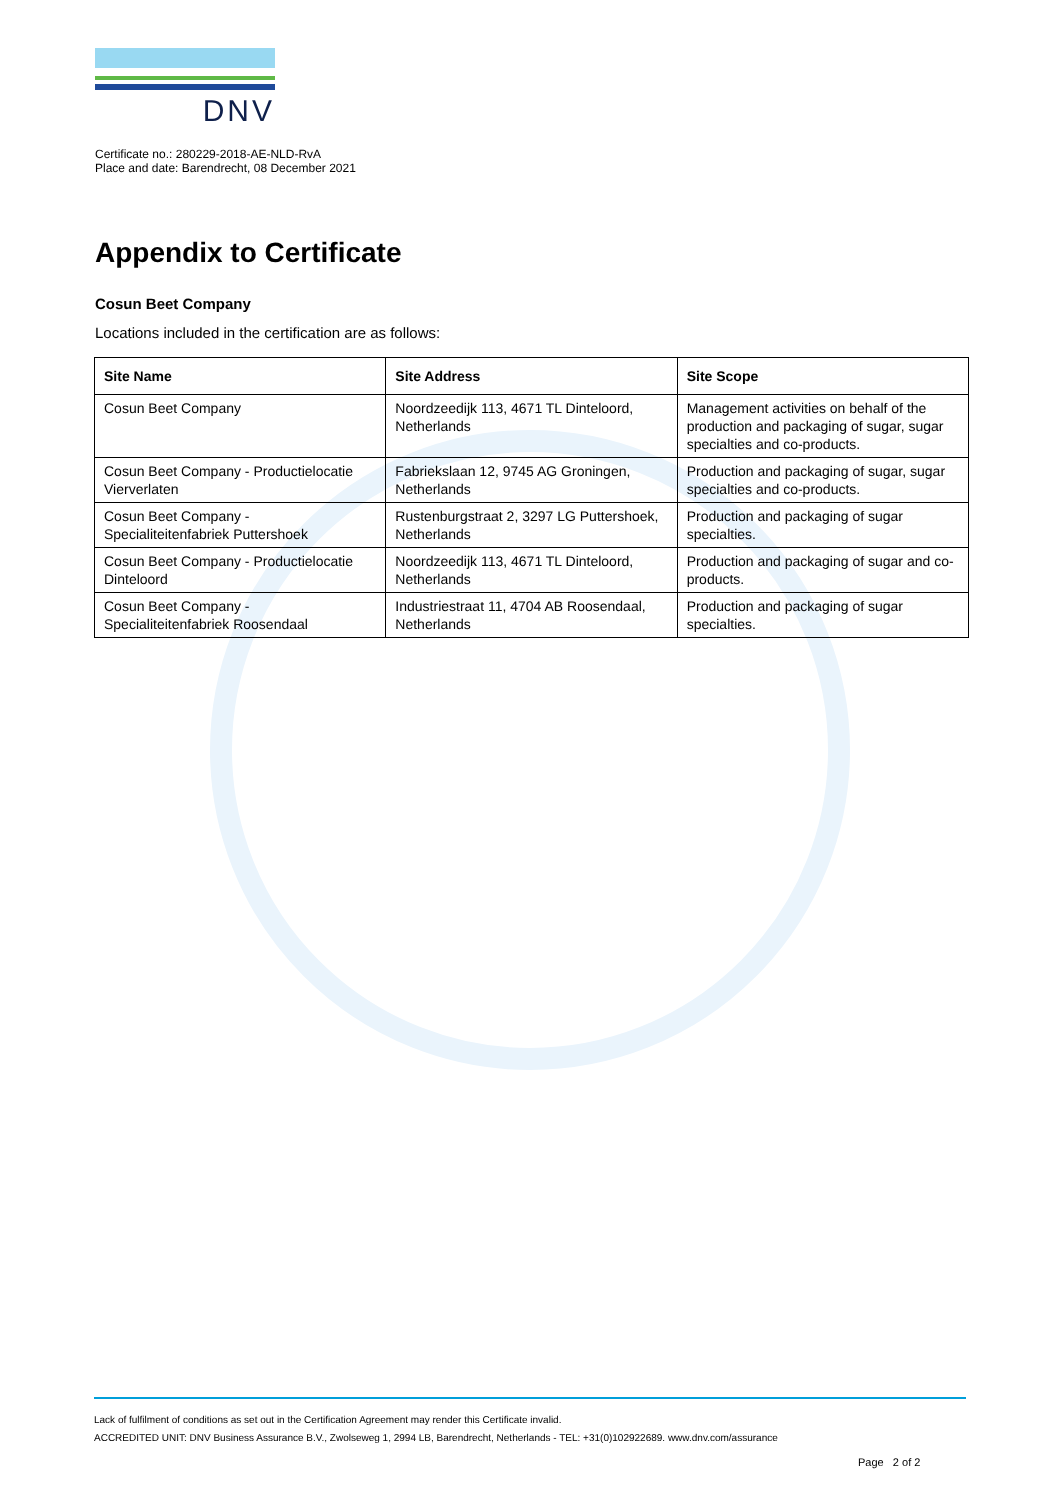DNV
Certificate no.: 280229-2018-AE-NLD-RvA
Place and date: Barendrecht, 08 December 2021
Appendix to Certificate
Cosun Beet Company
Locations included in the certification are as follows:
| Site Name | Site Address | Site Scope |
| --- | --- | --- |
| Cosun Beet Company | Noordzeedijk 113, 4671 TL Dinteloord, Netherlands | Management activities on behalf of the production and packaging of sugar, sugar specialties and co-products. |
| Cosun Beet Company - Productielocatie Vierverlaten | Fabriekslaan 12, 9745 AG Groningen, Netherlands | Production and packaging of sugar, sugar specialties and co-products. |
| Cosun Beet Company - Specialiteitenfabriek Puttershoek | Rustenburgstraat 2, 3297 LG Puttershoek, Netherlands | Production and packaging of sugar specialties. |
| Cosun Beet Company - Productielocatie Dinteloord | Noordzeedijk 113, 4671 TL Dinteloord, Netherlands | Production and packaging of sugar and co-products. |
| Cosun Beet Company - Specialiteitenfabriek Roosendaal | Industriestraat 11, 4704 AB Roosendaal, Netherlands | Production and packaging of sugar specialties. |
Lack of fulfilment of conditions as set out in the Certification Agreement may render this Certificate invalid.
ACCREDITED UNIT: DNV Business Assurance B.V., Zwolseweg 1, 2994 LB, Barendrecht, Netherlands - TEL: +31(0)102922689. www.dnv.com/assurance
Page 2 of 2